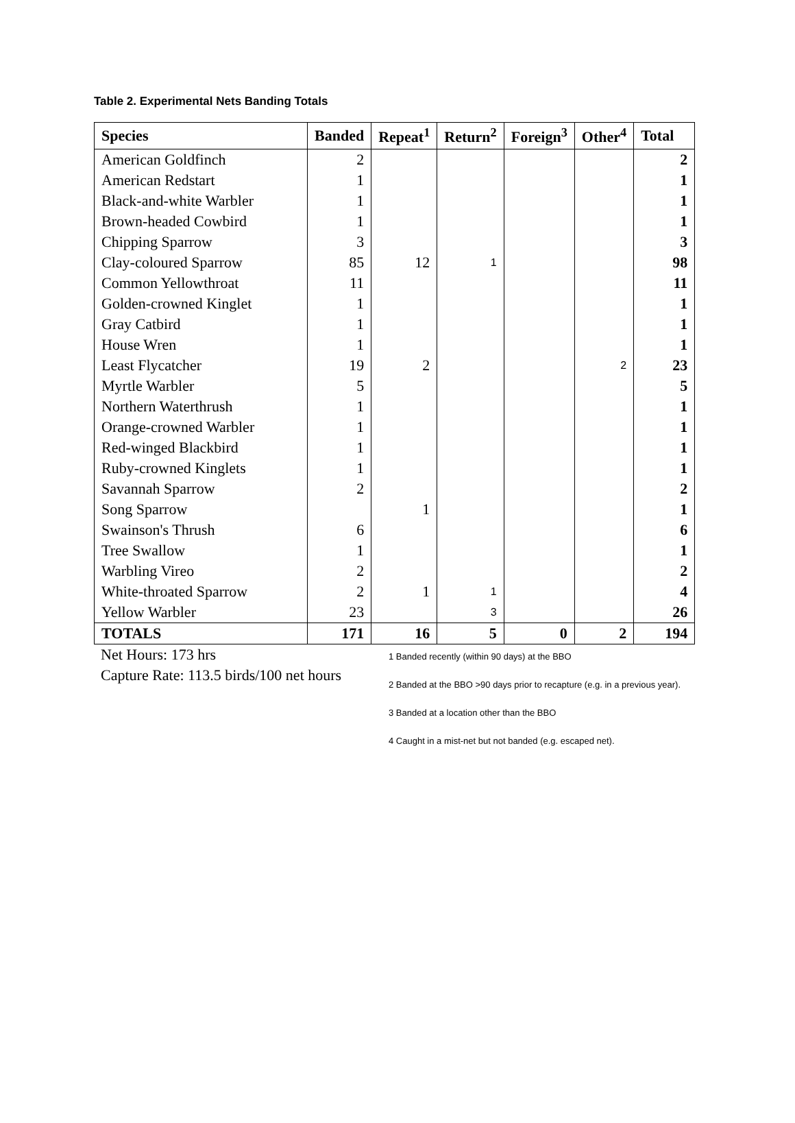Table 2. Experimental Nets Banding Totals
| Species | Banded | Repeat<sup>1</sup> | Return<sup>2</sup> | Foreign<sup>3</sup> | Other<sup>4</sup> | Total |
| --- | --- | --- | --- | --- | --- | --- |
| American Goldfinch | 2 | | | | | 2 |
| American Redstart | 1 | | | | | 1 |
| Black-and-white Warbler | 1 | | | | | 1 |
| Brown-headed Cowbird | 1 | | | | | 1 |
| Chipping Sparrow | 3 | | | | | 3 |
| Clay-coloured Sparrow | 85 | 12 | 1 | | | 98 |
| Common Yellowthroat | 11 | | | | | 11 |
| Golden-crowned Kinglet | 1 | | | | | 1 |
| Gray Catbird | 1 | | | | | 1 |
| House Wren | 1 | | | | | 1 |
| Least Flycatcher | 19 | 2 | | | 2 | 23 |
| Myrtle Warbler | 5 | | | | | 5 |
| Northern Waterthrush | 1 | | | | | 1 |
| Orange-crowned Warbler | 1 | | | | | 1 |
| Red-winged Blackbird | 1 | | | | | 1 |
| Ruby-crowned Kinglets | 1 | | | | | 1 |
| Savannah Sparrow | 2 | | | | | 2 |
| Song Sparrow | | 1 | | | | 1 |
| Swainson's Thrush | 6 | | | | | 6 |
| Tree Swallow | 1 | | | | | 1 |
| Warbling Vireo | 2 | | | | | 2 |
| White-throated Sparrow | 2 | 1 | 1 | | | 4 |
| Yellow Warbler | 23 | | 3 | | | 26 |
| TOTALS | 171 | 16 | 5 | 0 | 2 | 194 |
Net Hours: 173 hrs
Capture Rate: 113.5 birds/100 net hours
1 Banded recently (within 90 days) at the BBO
2 Banded at the BBO >90 days prior to recapture (e.g. in a previous year).
3 Banded at a location other than the BBO
4 Caught in a mist-net but not banded (e.g. escaped net).